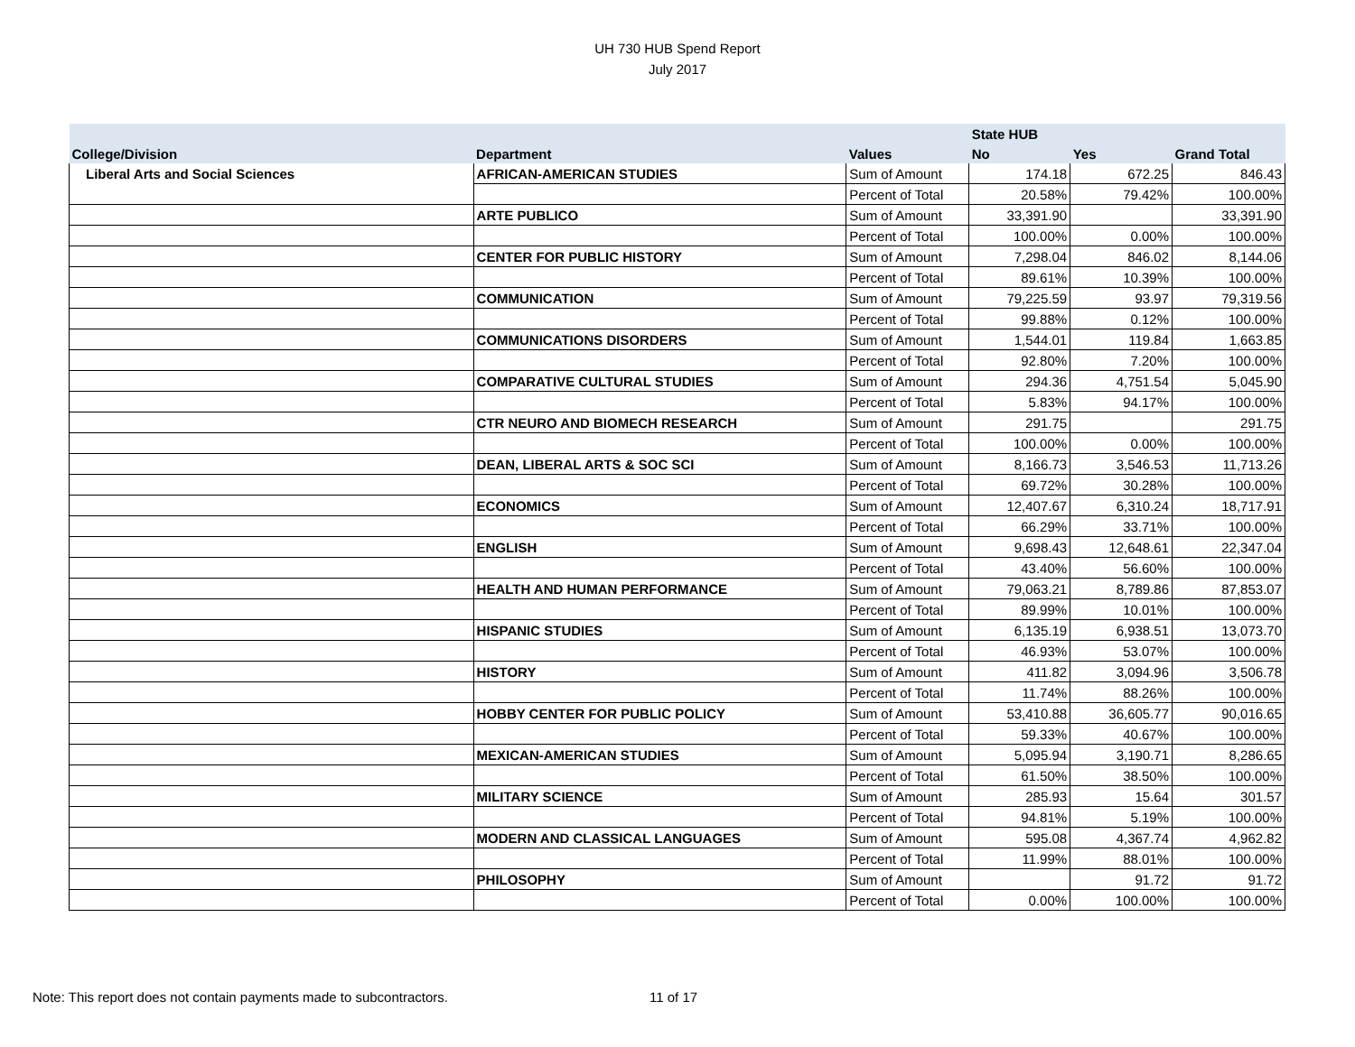UH 730 HUB Spend Report
July 2017
| | | | State HUB | | |
| --- | --- | --- | --- | --- | --- |
| College/Division | Department | Values | No | Yes | Grand Total |
| Liberal Arts and Social Sciences | AFRICAN-AMERICAN STUDIES | Sum of Amount | 174.18 | 672.25 | 846.43 |
| | | Percent of Total | 20.58% | 79.42% | 100.00% |
| | ARTE PUBLICO | Sum of Amount | 33,391.90 | | 33,391.90 |
| | | Percent of Total | 100.00% | 0.00% | 100.00% |
| | CENTER FOR PUBLIC HISTORY | Sum of Amount | 7,298.04 | 846.02 | 8,144.06 |
| | | Percent of Total | 89.61% | 10.39% | 100.00% |
| | COMMUNICATION | Sum of Amount | 79,225.59 | 93.97 | 79,319.56 |
| | | Percent of Total | 99.88% | 0.12% | 100.00% |
| | COMMUNICATIONS DISORDERS | Sum of Amount | 1,544.01 | 119.84 | 1,663.85 |
| | | Percent of Total | 92.80% | 7.20% | 100.00% |
| | COMPARATIVE CULTURAL STUDIES | Sum of Amount | 294.36 | 4,751.54 | 5,045.90 |
| | | Percent of Total | 5.83% | 94.17% | 100.00% |
| | CTR NEURO AND BIOMECH RESEARCH | Sum of Amount | 291.75 | | 291.75 |
| | | Percent of Total | 100.00% | 0.00% | 100.00% |
| | DEAN, LIBERAL ARTS & SOC SCI | Sum of Amount | 8,166.73 | 3,546.53 | 11,713.26 |
| | | Percent of Total | 69.72% | 30.28% | 100.00% |
| | ECONOMICS | Sum of Amount | 12,407.67 | 6,310.24 | 18,717.91 |
| | | Percent of Total | 66.29% | 33.71% | 100.00% |
| | ENGLISH | Sum of Amount | 9,698.43 | 12,648.61 | 22,347.04 |
| | | Percent of Total | 43.40% | 56.60% | 100.00% |
| | HEALTH AND HUMAN PERFORMANCE | Sum of Amount | 79,063.21 | 8,789.86 | 87,853.07 |
| | | Percent of Total | 89.99% | 10.01% | 100.00% |
| | HISPANIC STUDIES | Sum of Amount | 6,135.19 | 6,938.51 | 13,073.70 |
| | | Percent of Total | 46.93% | 53.07% | 100.00% |
| | HISTORY | Sum of Amount | 411.82 | 3,094.96 | 3,506.78 |
| | | Percent of Total | 11.74% | 88.26% | 100.00% |
| | HOBBY CENTER FOR PUBLIC POLICY | Sum of Amount | 53,410.88 | 36,605.77 | 90,016.65 |
| | | Percent of Total | 59.33% | 40.67% | 100.00% |
| | MEXICAN-AMERICAN STUDIES | Sum of Amount | 5,095.94 | 3,190.71 | 8,286.65 |
| | | Percent of Total | 61.50% | 38.50% | 100.00% |
| | MILITARY SCIENCE | Sum of Amount | 285.93 | 15.64 | 301.57 |
| | | Percent of Total | 94.81% | 5.19% | 100.00% |
| | MODERN AND CLASSICAL LANGUAGES | Sum of Amount | 595.08 | 4,367.74 | 4,962.82 |
| | | Percent of Total | 11.99% | 88.01% | 100.00% |
| | PHILOSOPHY | Sum of Amount | | 91.72 | 91.72 |
| | | Percent of Total | 0.00% | 100.00% | 100.00% |
Note: This report does not contain payments made to subcontractors.
11 of 17